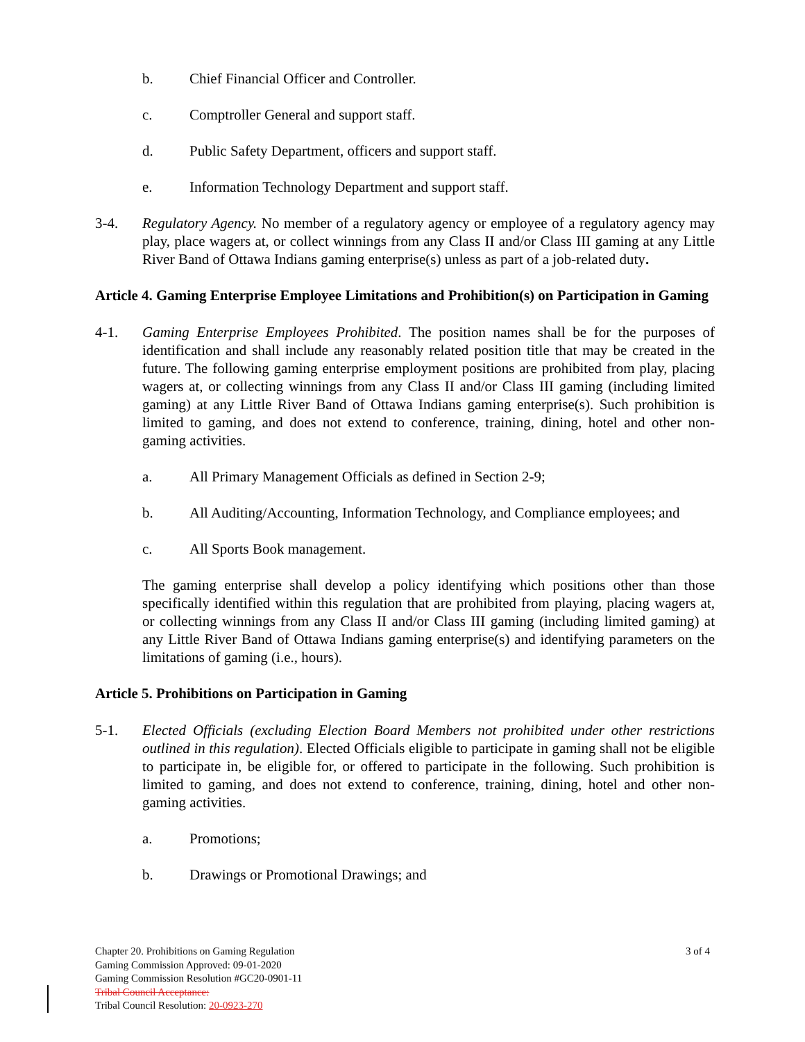b. Chief Financial Officer and Controller.
c. Comptroller General and support staff.
d. Public Safety Department, officers and support staff.
e. Information Technology Department and support staff.
3-4. Regulatory Agency. No member of a regulatory agency or employee of a regulatory agency may play, place wagers at, or collect winnings from any Class II and/or Class III gaming at any Little River Band of Ottawa Indians gaming enterprise(s) unless as part of a job-related duty.
Article 4. Gaming Enterprise Employee Limitations and Prohibition(s) on Participation in Gaming
4-1. Gaming Enterprise Employees Prohibited. The position names shall be for the purposes of identification and shall include any reasonably related position title that may be created in the future. The following gaming enterprise employment positions are prohibited from play, placing wagers at, or collecting winnings from any Class II and/or Class III gaming (including limited gaming) at any Little River Band of Ottawa Indians gaming enterprise(s). Such prohibition is limited to gaming, and does not extend to conference, training, dining, hotel and other non-gaming activities.
a. All Primary Management Officials as defined in Section 2-9;
b. All Auditing/Accounting, Information Technology, and Compliance employees; and
c. All Sports Book management.
The gaming enterprise shall develop a policy identifying which positions other than those specifically identified within this regulation that are prohibited from playing, placing wagers at, or collecting winnings from any Class II and/or Class III gaming (including limited gaming) at any Little River Band of Ottawa Indians gaming enterprise(s) and identifying parameters on the limitations of gaming (i.e., hours).
Article 5. Prohibitions on Participation in Gaming
5-1. Elected Officials (excluding Election Board Members not prohibited under other restrictions outlined in this regulation). Elected Officials eligible to participate in gaming shall not be eligible to participate in, be eligible for, or offered to participate in the following. Such prohibition is limited to gaming, and does not extend to conference, training, dining, hotel and other non-gaming activities.
a. Promotions;
b. Drawings or Promotional Drawings; and
3 of 4 Chapter 20. Prohibitions on Gaming Regulation
Gaming Commission Approved: 09-01-2020
Gaming Commission Resolution #GC20-0901-11
Tribal Council Acceptance:
Tribal Council Resolution: 20-0923-270